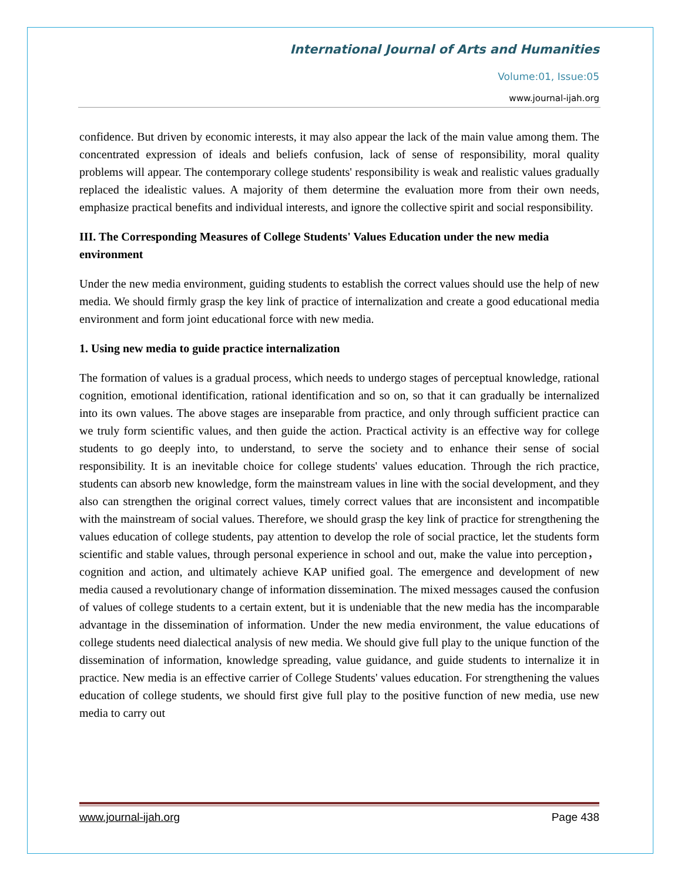International Journal of Arts and Humanities
Volume:01, Issue:05
www.journal-ijah.org
confidence. But driven by economic interests, it may also appear the lack of the main value among them. The concentrated expression of ideals and beliefs confusion, lack of sense of responsibility, moral quality problems will appear. The contemporary college students' responsibility is weak and realistic values gradually replaced the idealistic values. A majority of them determine the evaluation more from their own needs, emphasize practical benefits and individual interests, and ignore the collective spirit and social responsibility.
III. The Corresponding Measures of College Students' Values Education under the new media environment
Under the new media environment, guiding students to establish the correct values should use the help of new media. We should firmly grasp the key link of practice of internalization and create a good educational media environment and form joint educational force with new media.
1. Using new media to guide practice internalization
The formation of values is a gradual process, which needs to undergo stages of perceptual knowledge, rational cognition, emotional identification, rational identification and so on, so that it can gradually be internalized into its own values. The above stages are inseparable from practice, and only through sufficient practice can we truly form scientific values, and then guide the action. Practical activity is an effective way for college students to go deeply into, to understand, to serve the society and to enhance their sense of social responsibility. It is an inevitable choice for college students' values education. Through the rich practice, students can absorb new knowledge, form the mainstream values in line with the social development, and they also can strengthen the original correct values, timely correct values that are inconsistent and incompatible with the mainstream of social values. Therefore, we should grasp the key link of practice for strengthening the values education of college students, pay attention to develop the role of social practice, let the students form scientific and stable values, through personal experience in school and out, make the value into perception，cognition and action, and ultimately achieve KAP unified goal. The emergence and development of new media caused a revolutionary change of information dissemination. The mixed messages caused the confusion of values of college students to a certain extent, but it is undeniable that the new media has the incomparable advantage in the dissemination of information. Under the new media environment, the value educations of college students need dialectical analysis of new media. We should give full play to the unique function of the dissemination of information, knowledge spreading, value guidance, and guide students to internalize it in practice. New media is an effective carrier of College Students' values education. For strengthening the values education of college students, we should first give full play to the positive function of new media, use new media to carry out
www.journal-ijah.org Page 438